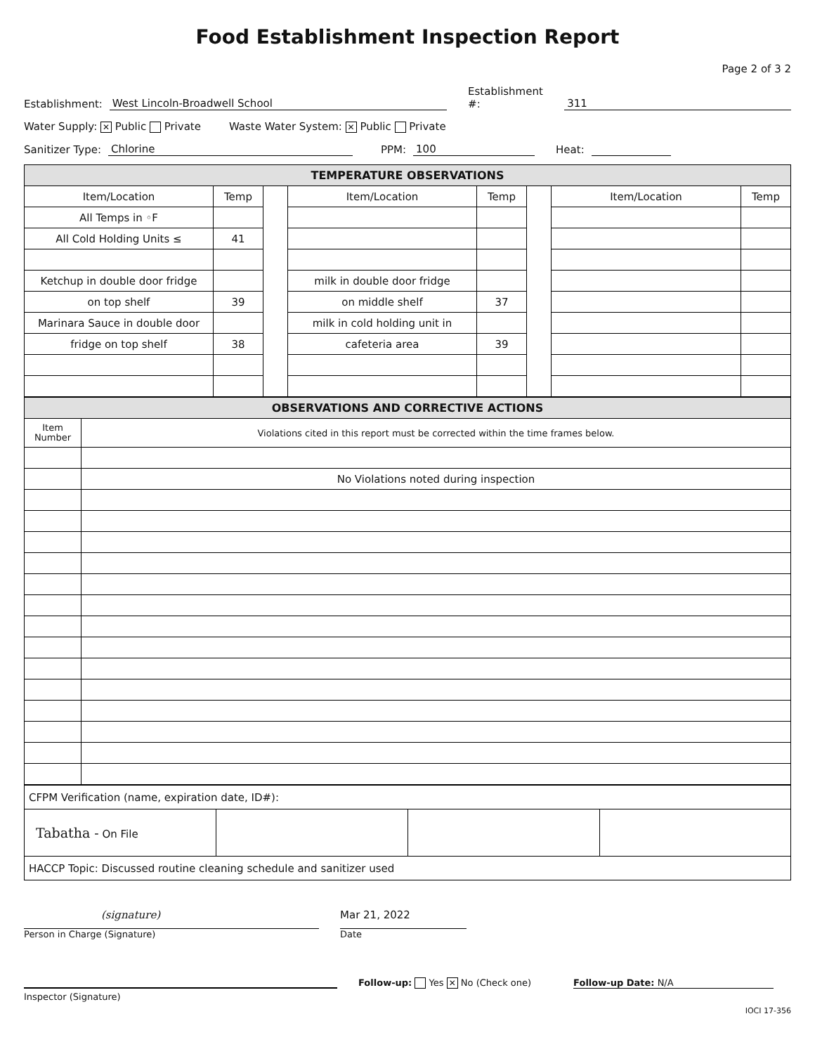Food Establishment Inspection Report
Page 2 of 3 2
Establishment: West Lincoln-Broadwell School Establishment #: 311
Water Supply: ✕ Public Private Waste Water System: ✕ Public Private
Sanitizer Type: Chlorine PPM: 100 Heat:
| TEMPERATURE OBSERVATIONS | | | | | | | |
| Item/Location | Temp | | Item/Location | Temp | | Item/Location | Temp |
| All Temps in ◦F | | | | | | | |
| All Cold Holding Units ≤ | 41 | | | | | | |
| Ketchup in double door fridge | | | milk in double door fridge | | | | |
| on top shelf | 39 | | on middle shelf | 37 | | | |
| Marinara Sauce in double door | | | milk in cold holding unit in | | | | |
| fridge on top shelf | 38 | | cafeteria area | 39 | | | |
| OBSERVATIONS AND CORRECTIVE ACTIONS | |
| Item Number | Violations cited in this report must be corrected within the time frames below. |
| | No Violations noted during inspection |
| CFPM Verification (name, expiration date, ID#): | | | |
| Tabatha - On File | | | |
| HACCP Topic: Discussed routine cleaning schedule and sanitizer used | | | |
(signature)
Person in Charge (Signature)
Mar 21, 2022
Date
Follow-up: Yes ✕ No (Check one)
Follow-up Date: N/A
Inspector (Signature)
IOCI 17-356